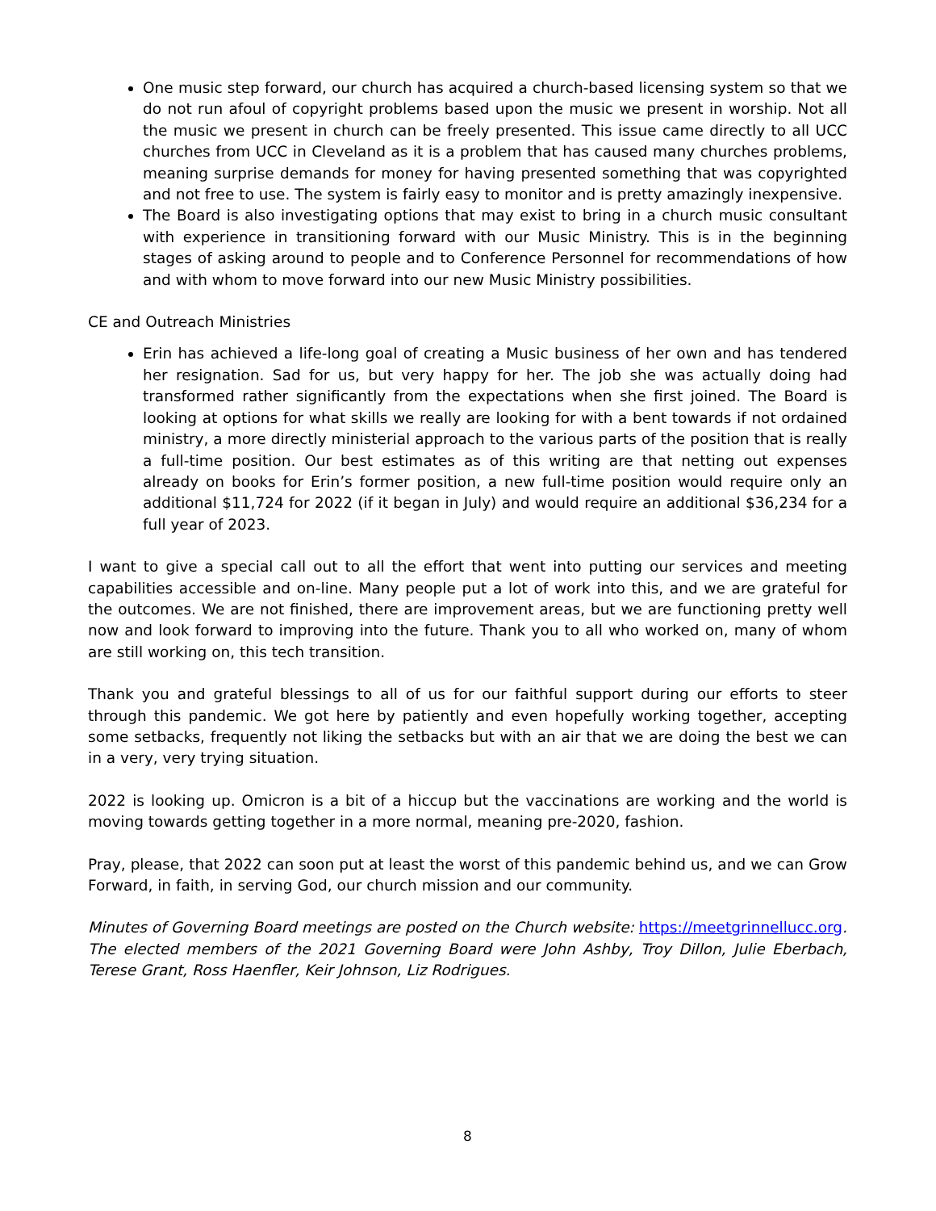One music step forward, our church has acquired a church-based licensing system so that we do not run afoul of copyright problems based upon the music we present in worship. Not all the music we present in church can be freely presented. This issue came directly to all UCC churches from UCC in Cleveland as it is a problem that has caused many churches problems, meaning surprise demands for money for having presented something that was copyrighted and not free to use. The system is fairly easy to monitor and is pretty amazingly inexpensive.
The Board is also investigating options that may exist to bring in a church music consultant with experience in transitioning forward with our Music Ministry. This is in the beginning stages of asking around to people and to Conference Personnel for recommendations of how and with whom to move forward into our new Music Ministry possibilities.
CE and Outreach Ministries
Erin has achieved a life-long goal of creating a Music business of her own and has tendered her resignation. Sad for us, but very happy for her. The job she was actually doing had transformed rather significantly from the expectations when she first joined. The Board is looking at options for what skills we really are looking for with a bent towards if not ordained ministry, a more directly ministerial approach to the various parts of the position that is really a full-time position. Our best estimates as of this writing are that netting out expenses already on books for Erin’s former position, a new full-time position would require only an additional $11,724 for 2022 (if it began in July) and would require an additional $36,234 for a full year of 2023.
I want to give a special call out to all the effort that went into putting our services and meeting capabilities accessible and on-line. Many people put a lot of work into this, and we are grateful for the outcomes. We are not finished, there are improvement areas, but we are functioning pretty well now and look forward to improving into the future. Thank you to all who worked on, many of whom are still working on, this tech transition.
Thank you and grateful blessings to all of us for our faithful support during our efforts to steer through this pandemic. We got here by patiently and even hopefully working together, accepting some setbacks, frequently not liking the setbacks but with an air that we are doing the best we can in a very, very trying situation.
2022 is looking up. Omicron is a bit of a hiccup but the vaccinations are working and the world is moving towards getting together in a more normal, meaning pre-2020, fashion.
Pray, please, that 2022 can soon put at least the worst of this pandemic behind us, and we can Grow Forward, in faith, in serving God, our church mission and our community.
Minutes of Governing Board meetings are posted on the Church website: https://meetgrinnellucc.org. The elected members of the 2021 Governing Board were John Ashby, Troy Dillon, Julie Eberbach, Terese Grant, Ross Haenfler, Keir Johnson, Liz Rodrigues.
8